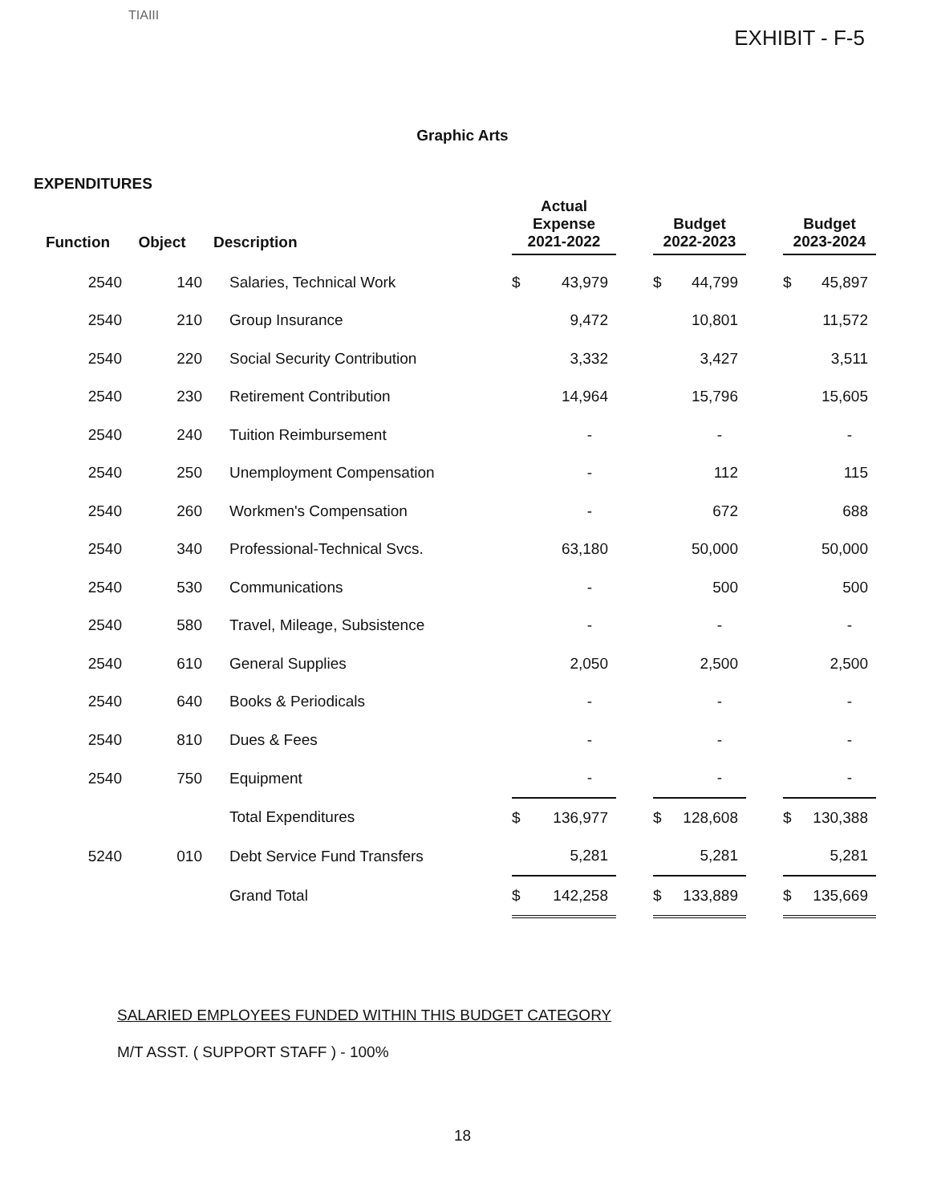TIAIII
EXHIBIT - F-5
Graphic Arts
EXPENDITURES
| Function | Object | Description | Actual Expense 2021-2022 | | Budget 2022-2023 | | Budget 2023-2024 |
| --- | --- | --- | --- | --- | --- | --- | --- |
| 2540 | 140 | Salaries, Technical Work | $ 43,979 | | $ 44,799 | | $ 45,897 |
| 2540 | 210 | Group Insurance | 9,472 | | 10,801 | | 11,572 |
| 2540 | 220 | Social Security Contribution | 3,332 | | 3,427 | | 3,511 |
| 2540 | 230 | Retirement Contribution | 14,964 | | 15,796 | | 15,605 |
| 2540 | 240 | Tuition Reimbursement | - | | - | | - |
| 2540 | 250 | Unemployment Compensation | - | | 112 | | 115 |
| 2540 | 260 | Workmen's Compensation | - | | 672 | | 688 |
| 2540 | 340 | Professional-Technical Svcs. | 63,180 | | 50,000 | | 50,000 |
| 2540 | 530 | Communications | - | | 500 | | 500 |
| 2540 | 580 | Travel, Mileage, Subsistence | - | | - | | - |
| 2540 | 610 | General Supplies | 2,050 | | 2,500 | | 2,500 |
| 2540 | 640 | Books & Periodicals | - | | - | | - |
| 2540 | 810 | Dues & Fees | - | | - | | - |
| 2540 | 750 | Equipment | - | | - | | - |
| | | Total Expenditures | $ 136,977 | | $ 128,608 | | $ 130,388 |
| 5240 | 010 | Debt Service Fund Transfers | 5,281 | | 5,281 | | 5,281 |
| | | Grand Total | $ 142,258 | | $ 133,889 | | $ 135,669 |
SALARIED EMPLOYEES FUNDED WITHIN THIS BUDGET CATEGORY
M/T ASST. ( SUPPORT STAFF ) - 100%
18